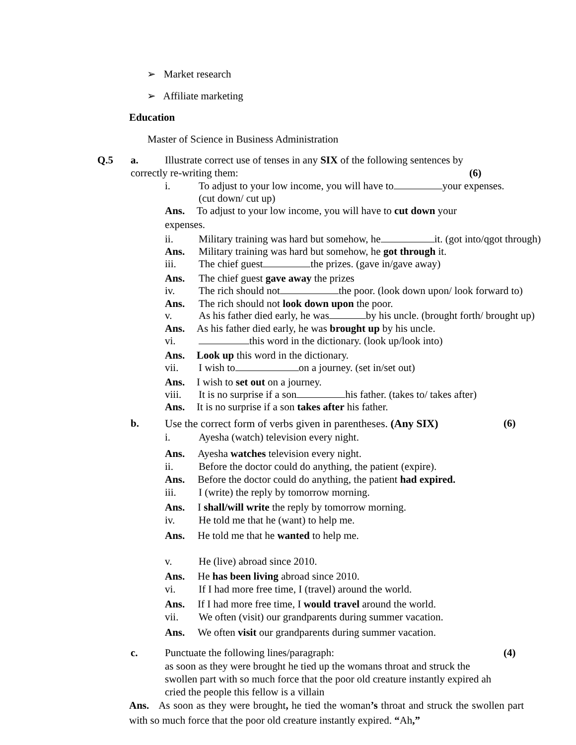➢ Market research
➢ Affiliate marketing
Education
Master of Science in Business Administration
Q.5 a. Illustrate correct use of tenses in any SIX of the following sentences by
correctly re-writing them: (6)
i. To adjust to your low income, you will have to your expenses.
(cut down/ cut up)
Ans. To adjust to your low income, you will have to cut down your
expenses.
ii. Military training was hard but somehow, he it. (got into/qgot through)
Ans. Military training was hard but somehow, he got through it.
iii. The chief guest the prizes. (gave in/gave away)
Ans. The chief guest gave away the prizes
iv. The rich should not the poor. (look down upon/ look forward to)
Ans. The rich should not look down upon the poor.
v. As his father died early, he was by his uncle. (brought forth/ brought up)
Ans. As his father died early, he was brought up by his uncle.
vi. this word in the dictionary. (look up/look into)
Ans. Look up this word in the dictionary.
vii. I wish to on a journey. (set in/set out)
Ans. I wish to set out on a journey.
viii. It is no surprise if a son his father. (takes to/ takes after)
Ans. It is no surprise if a son takes after his father.
b. Use the correct form of verbs given in parentheses. (Any SIX) (6)
i. Ayesha (watch) television every night.
Ans. Ayesha watches television every night.
ii. Before the doctor could do anything, the patient (expire).
Ans. Before the doctor could do anything, the patient had expired.
iii. I (write) the reply by tomorrow morning.
Ans. I shall/will write the reply by tomorrow morning.
iv. He told me that he (want) to help me.
Ans. He told me that he wanted to help me.
v. He (live) abroad since 2010.
Ans. He has been living abroad since 2010.
vi. If I had more free time, I (travel) around the world.
Ans. If I had more free time, I would travel around the world.
vii. We often (visit) our grandparents during summer vacation.
Ans. We often visit our grandparents during summer vacation.
c. Punctuate the following lines/paragraph: (4)
as soon as they were brought he tied up the womans throat and struck the
swollen part with so much force that the poor old creature instantly expired ah
cried the people this fellow is a villain
Ans. As soon as they were brought, he tied the woman’s throat and struck the swollen part with so much force that the poor old creature instantly expired. “Ah,”